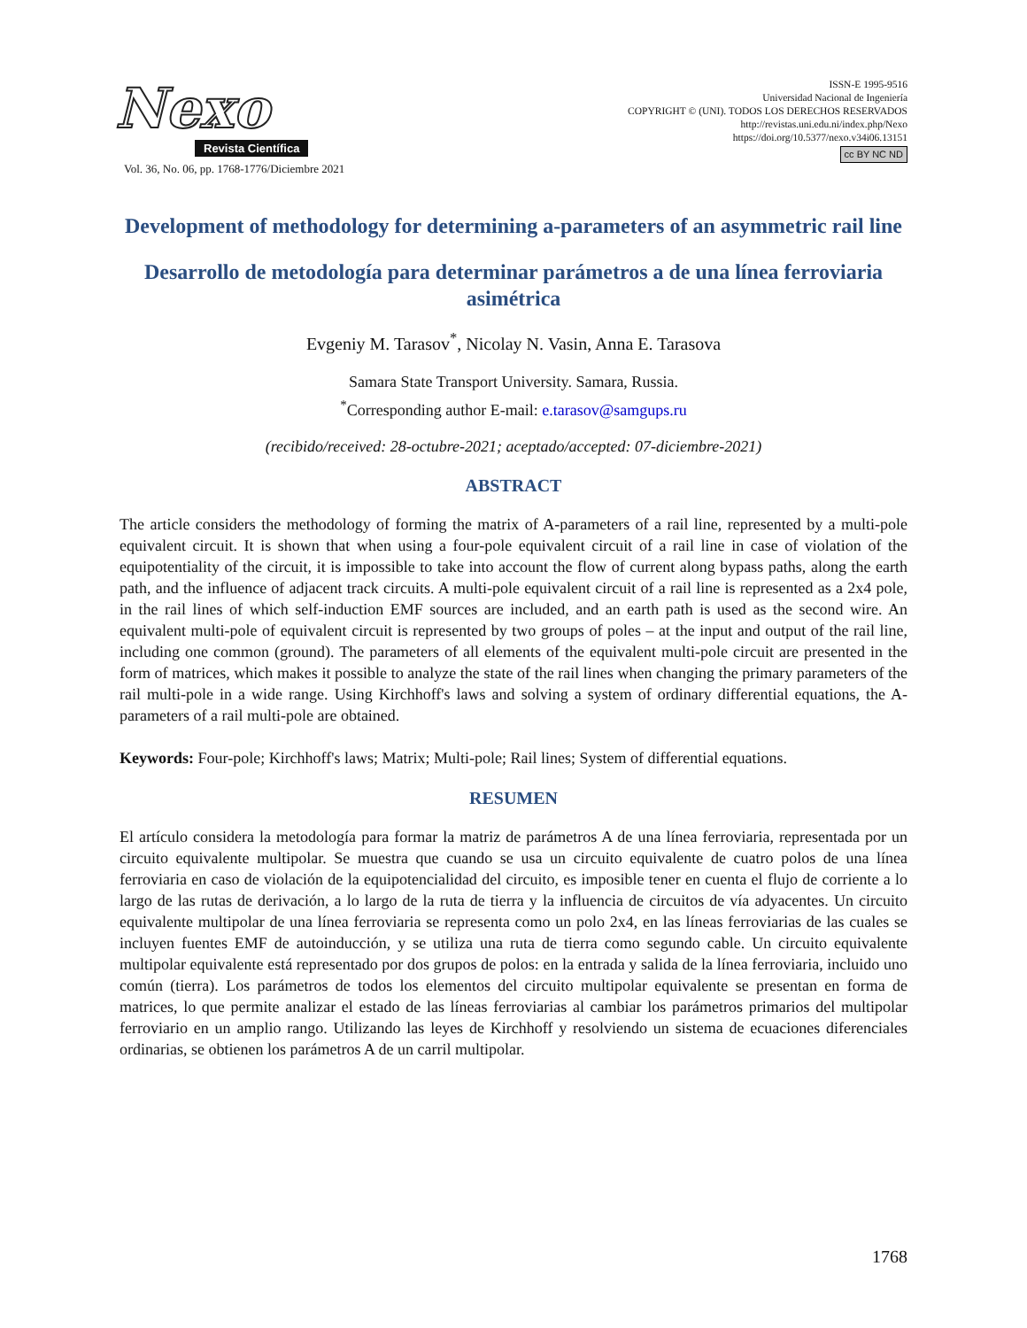Nexo
Revista Científica
Vol. 36, No. 06, pp. 1768-1776/Diciembre 2021
ISSN-E 1995-9516
Universidad Nacional de Ingeniería
COPYRIGHT © (UNI). TODOS LOS DERECHOS RESERVADOS
http://revistas.uni.edu.ni/index.php/Nexo
https://doi.org/10.5377/nexo.v34i06.13151
cc BY NC ND
Development of methodology for determining a-parameters of an asymmetric rail line
Desarrollo de metodología para determinar parámetros a de una línea ferroviaria asimétrica
Evgeniy M. Tarasov<sup>*</sup>, Nicolay N. Vasin, Anna E. Tarasova
Samara State Transport University. Samara, Russia.
<sup>*</sup> Corresponding author E-mail: e.tarasov@samgups.ru
(recibido/received: 28-octubre-2021; aceptado/accepted: 07-diciembre-2021)
ABSTRACT
The article considers the methodology of forming the matrix of A-parameters of a rail line, represented by a multi-pole equivalent circuit. It is shown that when using a four-pole equivalent circuit of a rail line in case of violation of the equipotentiality of the circuit, it is impossible to take into account the flow of current along bypass paths, along the earth path, and the influence of adjacent track circuits. A multi-pole equivalent circuit of a rail line is represented as a 2x4 pole, in the rail lines of which self-induction EMF sources are included, and an earth path is used as the second wire. An equivalent multi-pole of equivalent circuit is represented by two groups of poles – at the input and output of the rail line, including one common (ground). The parameters of all elements of the equivalent multi-pole circuit are presented in the form of matrices, which makes it possible to analyze the state of the rail lines when changing the primary parameters of the rail multi-pole in a wide range. Using Kirchhoff's laws and solving a system of ordinary differential equations, the A-parameters of a rail multi-pole are obtained.
Keywords: Four-pole; Kirchhoff's laws; Matrix; Multi-pole; Rail lines; System of differential equations.
RESUMEN
El artículo considera la metodología para formar la matriz de parámetros A de una línea ferroviaria, representada por un circuito equivalente multipolar. Se muestra que cuando se usa un circuito equivalente de cuatro polos de una línea ferroviaria en caso de violación de la equipotencialidad del circuito, es imposible tener en cuenta el flujo de corriente a lo largo de las rutas de derivación, a lo largo de la ruta de tierra y la influencia de circuitos de vía adyacentes. Un circuito equivalente multipolar de una línea ferroviaria se representa como un polo 2x4, en las líneas ferroviarias de las cuales se incluyen fuentes EMF de autoinducción, y se utiliza una ruta de tierra como segundo cable. Un circuito equivalente multipolar equivalente está representado por dos grupos de polos: en la entrada y salida de la línea ferroviaria, incluido uno común (tierra). Los parámetros de todos los elementos del circuito multipolar equivalente se presentan en forma de matrices, lo que permite analizar el estado de las líneas ferroviarias al cambiar los parámetros primarios del multipolar ferroviario en un amplio rango. Utilizando las leyes de Kirchhoff y resolviendo un sistema de ecuaciones diferenciales ordinarias, se obtienen los parámetros A de un carril multipolar.
1768